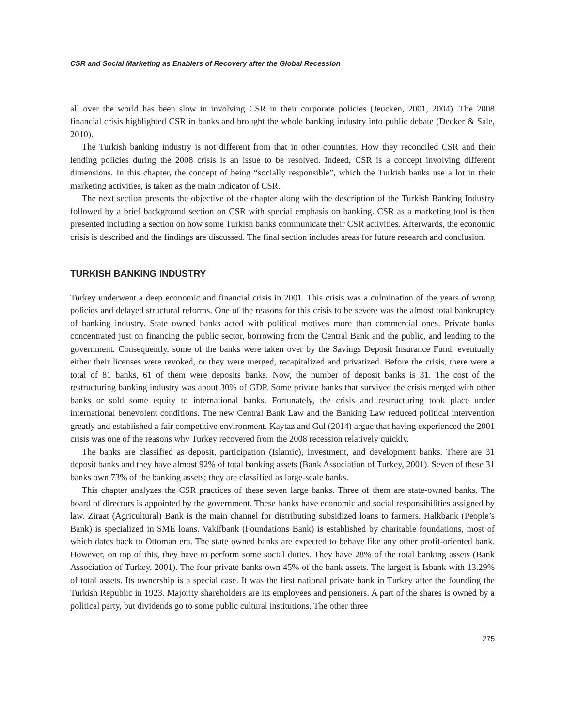CSR and Social Marketing as Enablers of Recovery after the Global Recession
all over the world has been slow in involving CSR in their corporate policies (Jeucken, 2001, 2004). The 2008 financial crisis highlighted CSR in banks and brought the whole banking industry into public debate (Decker & Sale, 2010).
The Turkish banking industry is not different from that in other countries. How they reconciled CSR and their lending policies during the 2008 crisis is an issue to be resolved. Indeed, CSR is a concept involving different dimensions. In this chapter, the concept of being “socially responsible”, which the Turkish banks use a lot in their marketing activities, is taken as the main indicator of CSR.
The next section presents the objective of the chapter along with the description of the Turkish Banking Industry followed by a brief background section on CSR with special emphasis on banking. CSR as a marketing tool is then presented including a section on how some Turkish banks communicate their CSR activities. Afterwards, the economic crisis is described and the findings are discussed. The final section includes areas for future research and conclusion.
TURKISH BANKING INDUSTRY
Turkey underwent a deep economic and financial crisis in 2001. This crisis was a culmination of the years of wrong policies and delayed structural reforms. One of the reasons for this crisis to be severe was the almost total bankruptcy of banking industry. State owned banks acted with political motives more than commercial ones. Private banks concentrated just on financing the public sector, borrowing from the Central Bank and the public, and lending to the government. Consequently, some of the banks were taken over by the Savings Deposit Insurance Fund; eventually either their licenses were revoked, or they were merged, recapitalized and privatized. Before the crisis, there were a total of 81 banks, 61 of them were deposits banks. Now, the number of deposit banks is 31. The cost of the restructuring banking industry was about 30% of GDP. Some private banks that survived the crisis merged with other banks or sold some equity to international banks. Fortunately, the crisis and restructuring took place under international benevolent conditions. The new Central Bank Law and the Banking Law reduced political intervention greatly and established a fair competitive environment. Kaytaz and Gul (2014) argue that having experienced the 2001 crisis was one of the reasons why Turkey recovered from the 2008 recession relatively quickly.
The banks are classified as deposit, participation (Islamic), investment, and development banks. There are 31 deposit banks and they have almost 92% of total banking assets (Bank Association of Turkey, 2001). Seven of these 31 banks own 73% of the banking assets; they are classified as large-scale banks.
This chapter analyzes the CSR practices of these seven large banks. Three of them are state-owned banks. The board of directors is appointed by the government. These banks have economic and social responsibilities assigned by law. Ziraat (Agricultural) Bank is the main channel for distributing subsidized loans to farmers. Halkbank (People’s Bank) is specialized in SME loans. Vakifbank (Foundations Bank) is established by charitable foundations, most of which dates back to Ottoman era. The state owned banks are expected to behave like any other profit-oriented bank. However, on top of this, they have to perform some social duties. They have 28% of the total banking assets (Bank Association of Turkey, 2001). The four private banks own 45% of the bank assets. The largest is Isbank with 13.29% of total assets. Its ownership is a special case. It was the first national private bank in Turkey after the founding the Turkish Republic in 1923. Majority shareholders are its employees and pensioners. A part of the shares is owned by a political party, but dividends go to some public cultural institutions. The other three
275